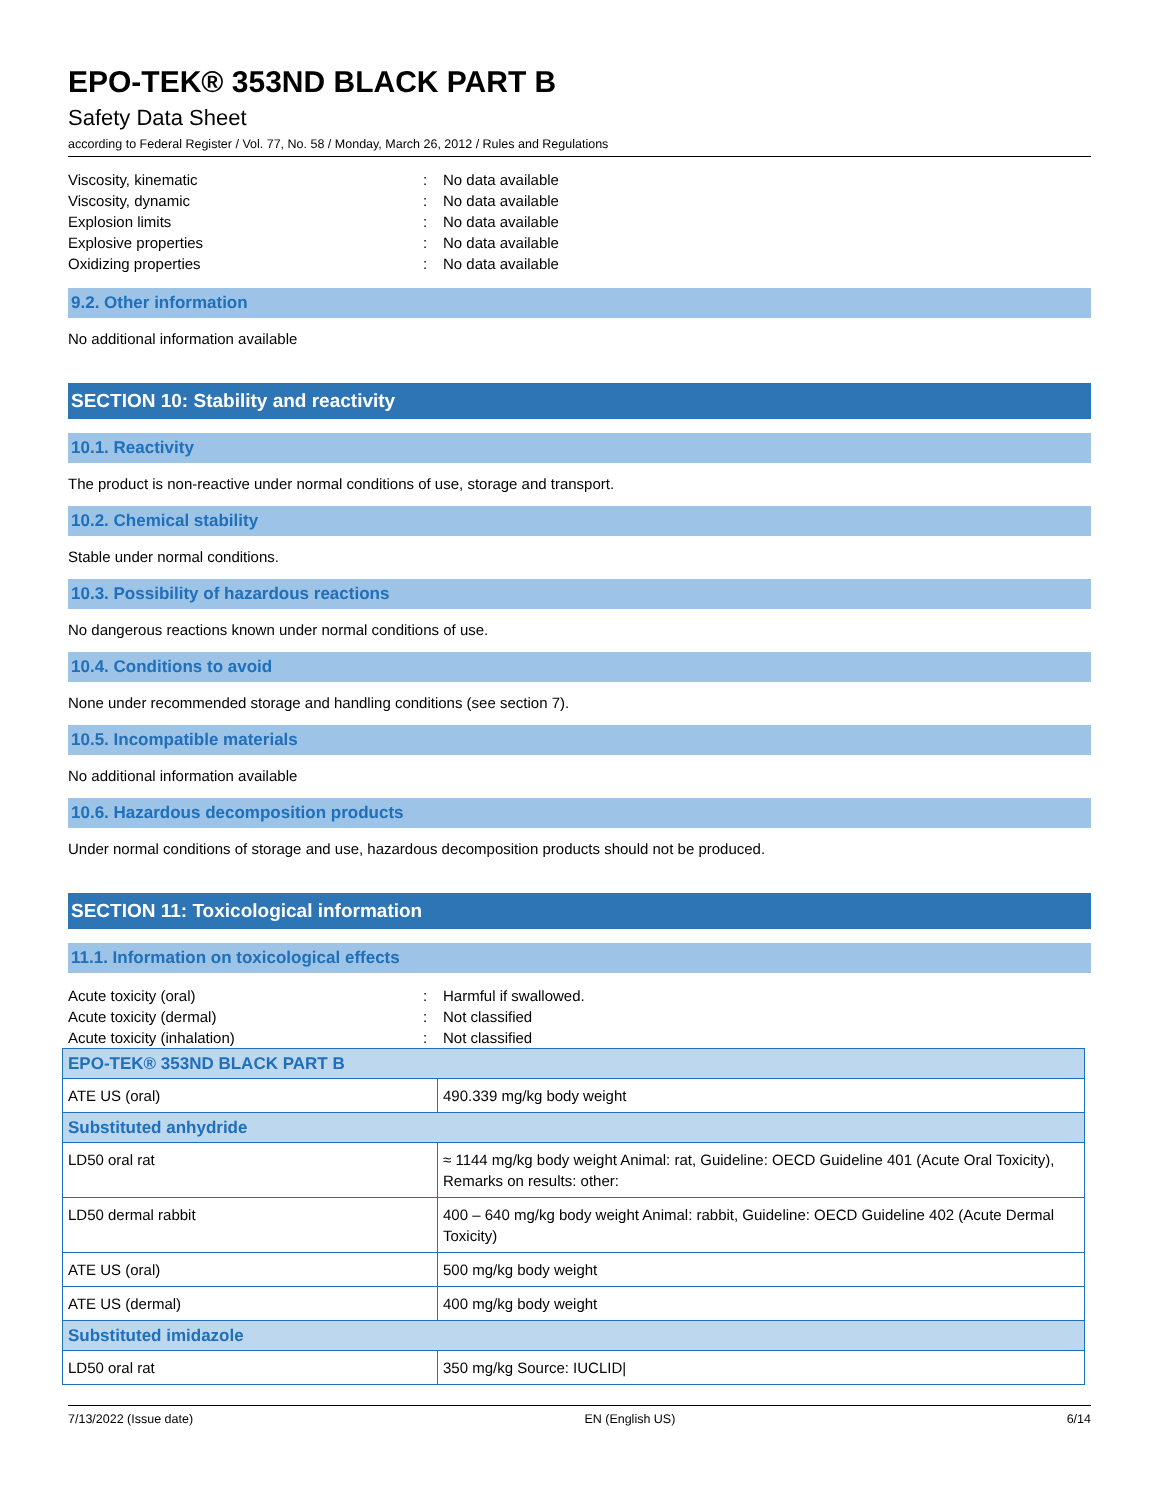EPO-TEK® 353ND BLACK PART B
Safety Data Sheet
according to Federal Register / Vol. 77, No. 58 / Monday, March 26, 2012 / Rules and Regulations
Viscosity, kinematic: No data available
Viscosity, dynamic: No data available
Explosion limits: No data available
Explosive properties: No data available
Oxidizing properties: No data available
9.2. Other information
No additional information available
SECTION 10: Stability and reactivity
10.1. Reactivity
The product is non-reactive under normal conditions of use, storage and transport.
10.2. Chemical stability
Stable under normal conditions.
10.3. Possibility of hazardous reactions
No dangerous reactions known under normal conditions of use.
10.4. Conditions to avoid
None under recommended storage and handling conditions (see section 7).
10.5. Incompatible materials
No additional information available
10.6. Hazardous decomposition products
Under normal conditions of storage and use, hazardous decomposition products should not be produced.
SECTION 11: Toxicological information
11.1. Information on toxicological effects
Acute toxicity (oral): Harmful if swallowed.
Acute toxicity (dermal): Not classified
Acute toxicity (inhalation): Not classified
| EPO-TEK® 353ND BLACK PART B | |
| ATE US (oral) | 490.339 mg/kg body weight |
| Substituted anhydride | |
| LD50 oral rat | ≈ 1144 mg/kg body weight Animal: rat, Guideline: OECD Guideline 401 (Acute Oral Toxicity), Remarks on results: other: |
| LD50 dermal rabbit | 400 – 640 mg/kg body weight Animal: rabbit, Guideline: OECD Guideline 402 (Acute Dermal Toxicity) |
| ATE US (oral) | 500 mg/kg body weight |
| ATE US (dermal) | 400 mg/kg body weight |
| Substituted imidazole | |
| LD50 oral rat | 350 mg/kg Source: IUCLID/ |
7/13/2022 (Issue date) EN (English US) 6/14